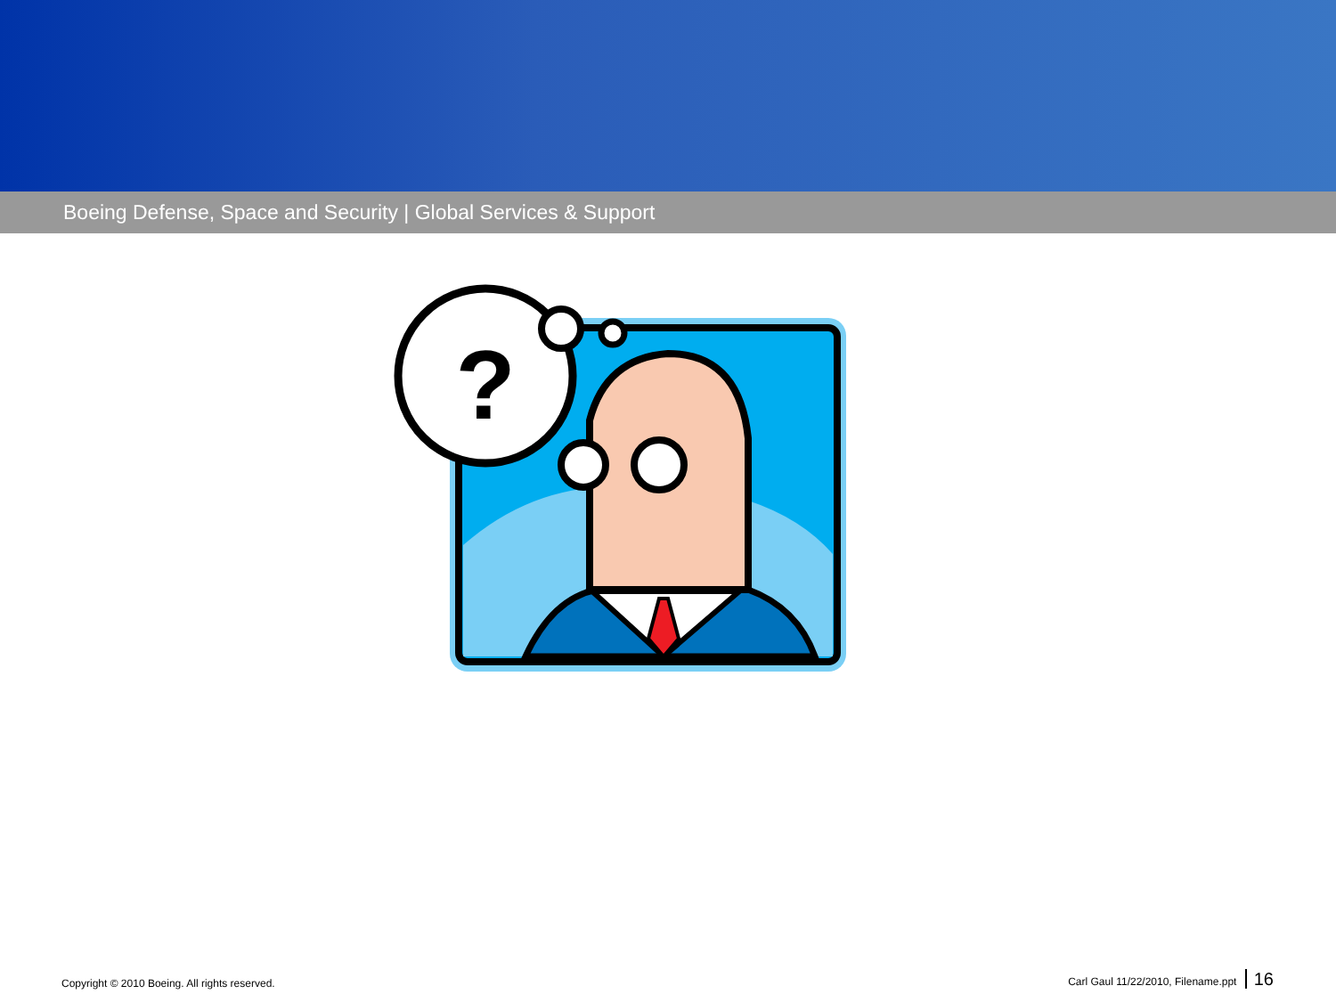Boeing Defense, Space and Security | Global Services & Support
?
Copyright © 2010 Boeing. All rights reserved. Carl Gaul 11/22/2010, Filename.ppt 16